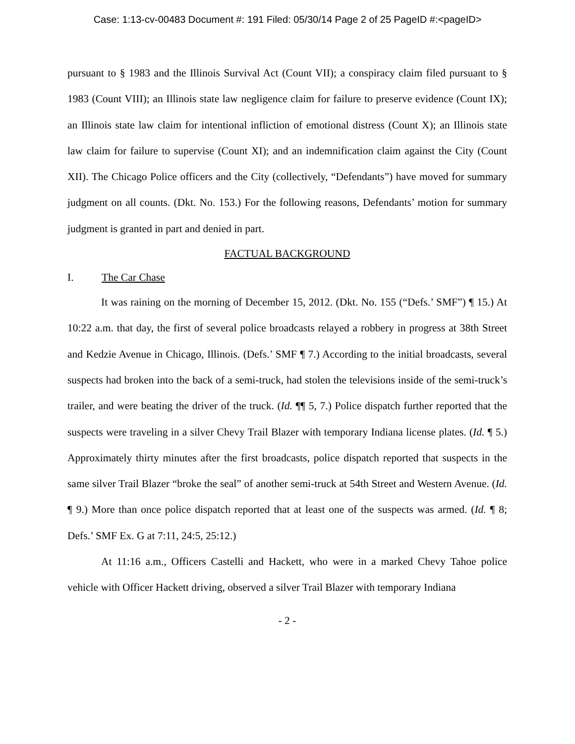Case: 1:13-cv-00483 Document #: 191 Filed: 05/30/14 Page 2 of 25 PageID #:<pageID>
pursuant to § 1983 and the Illinois Survival Act (Count VII); a conspiracy claim filed pursuant to § 1983 (Count VIII); an Illinois state law negligence claim for failure to preserve evidence (Count IX); an Illinois state law claim for intentional infliction of emotional distress (Count X); an Illinois state law claim for failure to supervise (Count XI); and an indemnification claim against the City (Count XII). The Chicago Police officers and the City (collectively, “Defendants”) have moved for summary judgment on all counts. (Dkt. No. 153.) For the following reasons, Defendants’ motion for summary judgment is granted in part and denied in part.
FACTUAL BACKGROUND
I. The Car Chase
It was raining on the morning of December 15, 2012. (Dkt. No. 155 (“Defs.’ SMF”) ¶ 15.) At 10:22 a.m. that day, the first of several police broadcasts relayed a robbery in progress at 38th Street and Kedzie Avenue in Chicago, Illinois. (Defs.’ SMF ¶ 7.) According to the initial broadcasts, several suspects had broken into the back of a semi-truck, had stolen the televisions inside of the semi-truck’s trailer, and were beating the driver of the truck. (Id. ¶¶ 5, 7.) Police dispatch further reported that the suspects were traveling in a silver Chevy Trail Blazer with temporary Indiana license plates. (Id. ¶ 5.) Approximately thirty minutes after the first broadcasts, police dispatch reported that suspects in the same silver Trail Blazer “broke the seal” of another semi-truck at 54th Street and Western Avenue. (Id. ¶ 9.) More than once police dispatch reported that at least one of the suspects was armed. (Id. ¶ 8; Defs.’ SMF Ex. G at 7:11, 24:5, 25:12.)
At 11:16 a.m., Officers Castelli and Hackett, who were in a marked Chevy Tahoe police vehicle with Officer Hackett driving, observed a silver Trail Blazer with temporary Indiana
- 2 -